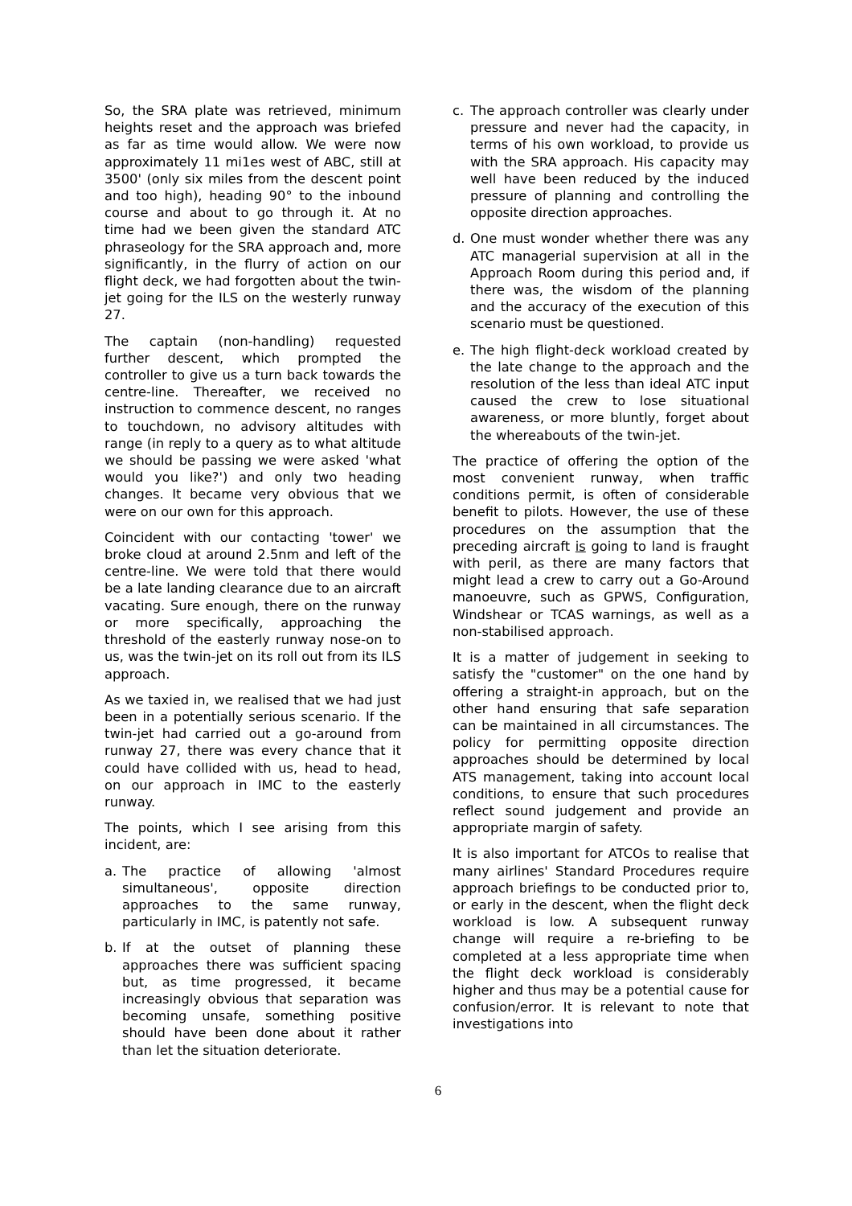So, the SRA plate was retrieved, minimum heights reset and the approach was briefed as far as time would allow. We were now approximately 11 mi1es west of ABC, still at 3500' (only six miles from the descent point and too high), heading 90° to the inbound course and about to go through it. At no time had we been given the standard ATC phraseology for the SRA approach and, more significantly, in the flurry of action on our flight deck, we had forgotten about the twin-jet going for the ILS on the westerly runway 27.
The captain (non-handling) requested further descent, which prompted the controller to give us a turn back towards the centre-line. Thereafter, we received no instruction to commence descent, no ranges to touchdown, no advisory altitudes with range (in reply to a query as to what altitude we should be passing we were asked 'what would you like?') and only two heading changes. It became very obvious that we were on our own for this approach.
Coincident with our contacting 'tower' we broke cloud at around 2.5nm and left of the centre-line. We were told that there would be a late landing clearance due to an aircraft vacating. Sure enough, there on the runway or more specifically, approaching the threshold of the easterly runway nose-on to us, was the twin-jet on its roll out from its ILS approach.
As we taxied in, we realised that we had just been in a potentially serious scenario. If the twin-jet had carried out a go-around from runway 27, there was every chance that it could have collided with us, head to head, on our approach in IMC to the easterly runway.
The points, which I see arising from this incident, are:
a. The practice of allowing 'almost simultaneous', opposite direction approaches to the same runway, particularly in IMC, is patently not safe.
b. If at the outset of planning these approaches there was sufficient spacing but, as time progressed, it became increasingly obvious that separation was becoming unsafe, something positive should have been done about it rather than let the situation deteriorate.
c. The approach controller was clearly under pressure and never had the capacity, in terms of his own workload, to provide us with the SRA approach. His capacity may well have been reduced by the induced pressure of planning and controlling the opposite direction approaches.
d. One must wonder whether there was any ATC managerial supervision at all in the Approach Room during this period and, if there was, the wisdom of the planning and the accuracy of the execution of this scenario must be questioned.
e. The high flight-deck workload created by the late change to the approach and the resolution of the less than ideal ATC input caused the crew to lose situational awareness, or more bluntly, forget about the whereabouts of the twin-jet.
The practice of offering the option of the most convenient runway, when traffic conditions permit, is often of considerable benefit to pilots. However, the use of these procedures on the assumption that the preceding aircraft is going to land is fraught with peril, as there are many factors that might lead a crew to carry out a Go-Around manoeuvre, such as GPWS, Configuration, Windshear or TCAS warnings, as well as a non-stabilised approach.
It is a matter of judgement in seeking to satisfy the "customer" on the one hand by offering a straight-in approach, but on the other hand ensuring that safe separation can be maintained in all circumstances. The policy for permitting opposite direction approaches should be determined by local ATS management, taking into account local conditions, to ensure that such procedures reflect sound judgement and provide an appropriate margin of safety.
It is also important for ATCOs to realise that many airlines' Standard Procedures require approach briefings to be conducted prior to, or early in the descent, when the flight deck workload is low. A subsequent runway change will require a re-briefing to be completed at a less appropriate time when the flight deck workload is considerably higher and thus may be a potential cause for confusion/error. It is relevant to note that investigations into
6